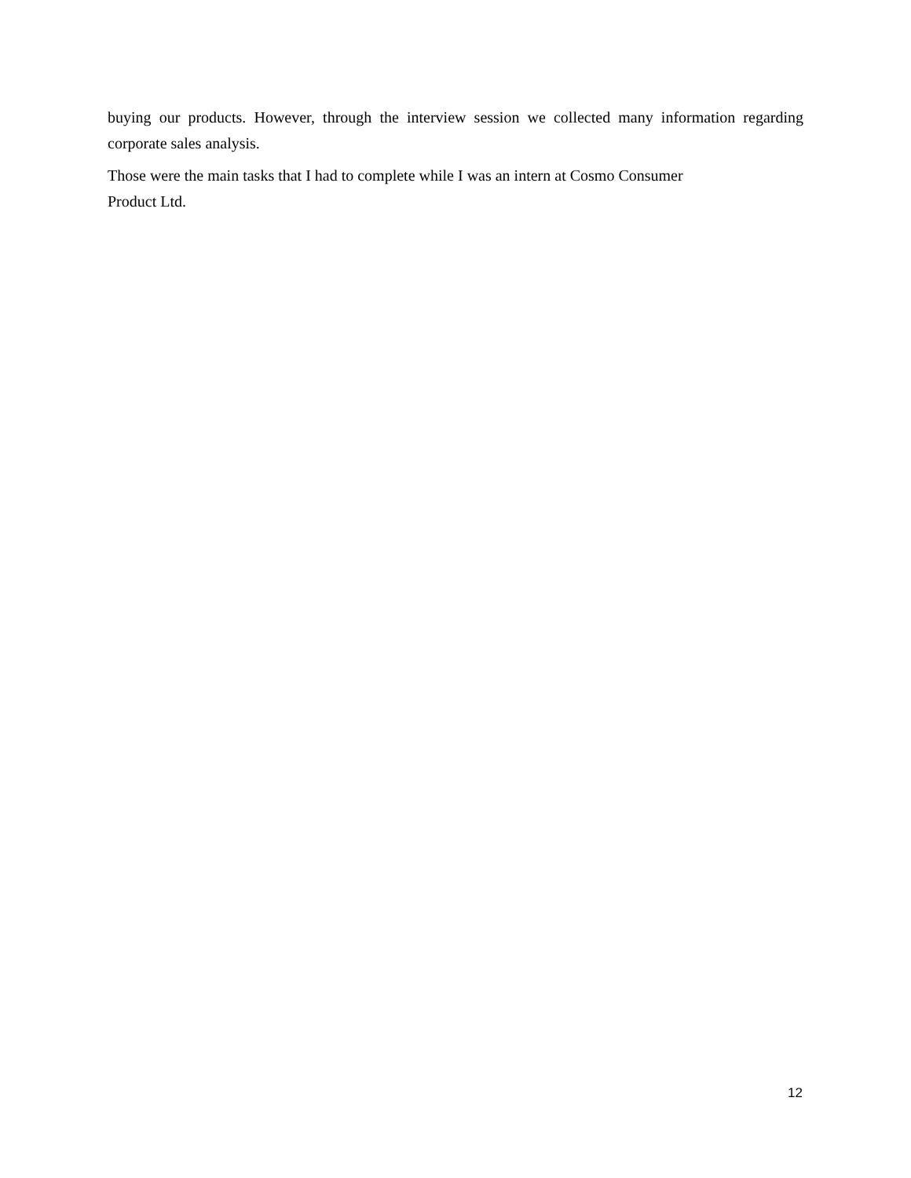buying our products. However, through the interview session we collected many information regarding corporate sales analysis.
Those were the main tasks that I had to complete while I was an intern at Cosmo Consumer
Product Ltd.
12